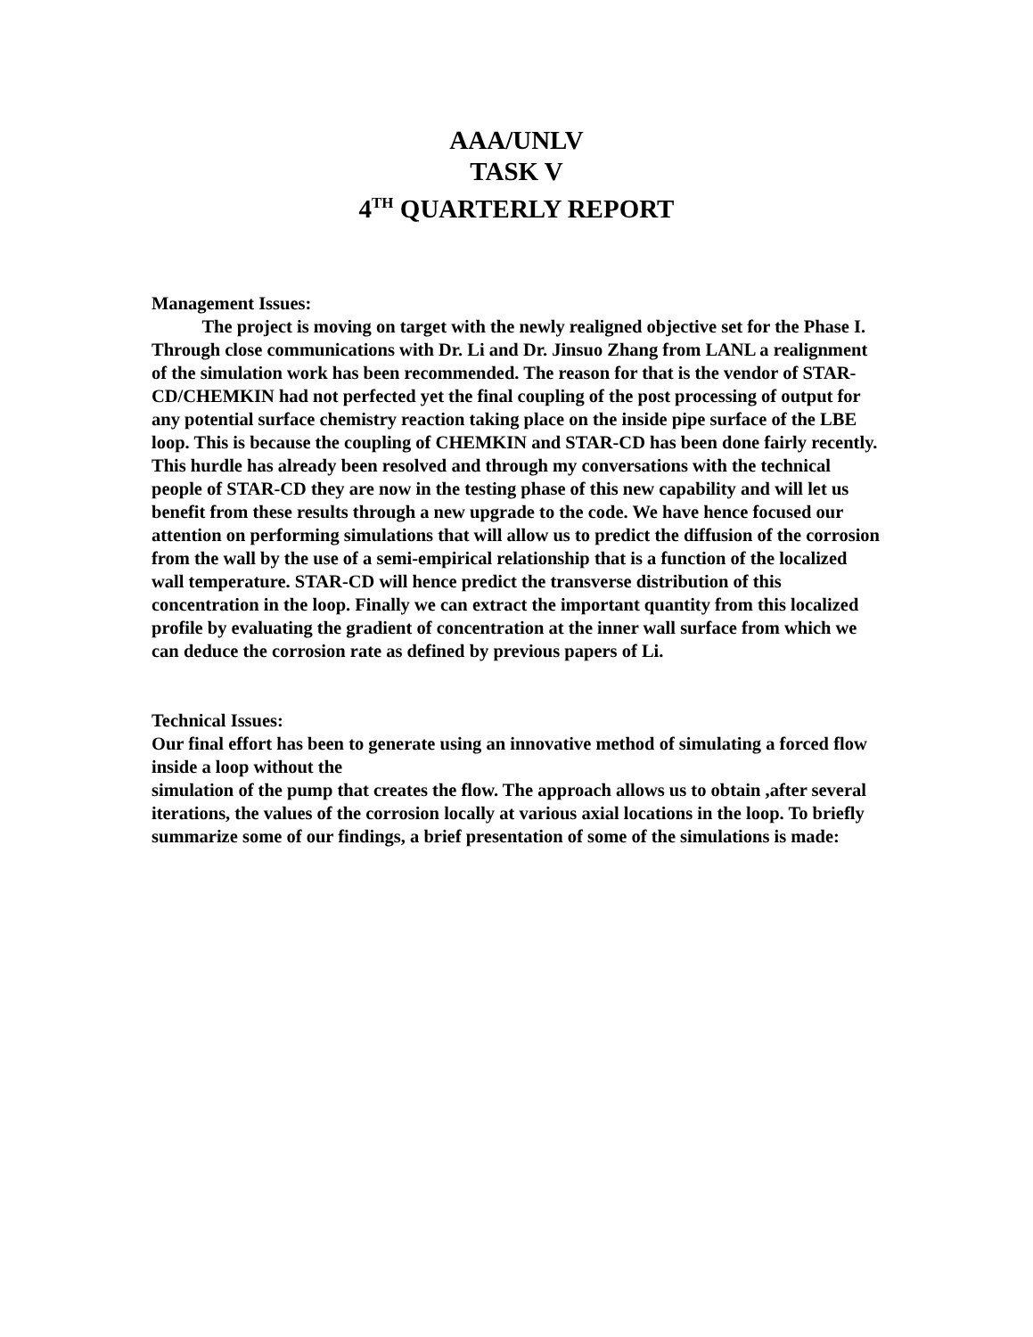AAA/UNLV
TASK V
4<sup>TH</sup> QUARTERLY REPORT
Management Issues:
The project is moving on target with the newly realigned objective set for the Phase I. Through close communications with Dr. Li and Dr. Jinsuo Zhang from LANL a realignment of the simulation work has been recommended. The reason for that is the vendor of STAR-CD/CHEMKIN had not perfected yet the final coupling of the post processing of output for any potential surface chemistry reaction taking place on the inside pipe surface of the LBE loop. This is because the coupling of CHEMKIN and STAR-CD has been done fairly recently. This hurdle has already been resolved and through my conversations with the technical people of STAR-CD they are now in the testing phase of this new capability and will let us benefit from these results through a new upgrade to the code. We have hence focused our attention on performing simulations that will allow us to predict the diffusion of the corrosion from the wall by the use of a semi-empirical relationship that is a function of the localized wall temperature. STAR-CD will hence predict the transverse distribution of this concentration in the loop. Finally we can extract the important quantity from this localized profile by evaluating the gradient of concentration at the inner wall surface from which we can deduce the corrosion rate as defined by previous papers of Li.
Technical Issues:
Our final effort has been to generate using an innovative method of simulating a forced flow inside a loop without the
simulation of the pump that creates the flow. The approach allows us to obtain ,after several iterations, the values of the corrosion locally at various axial locations in the loop. To briefly summarize some of our findings, a brief presentation of some of the simulations is made: